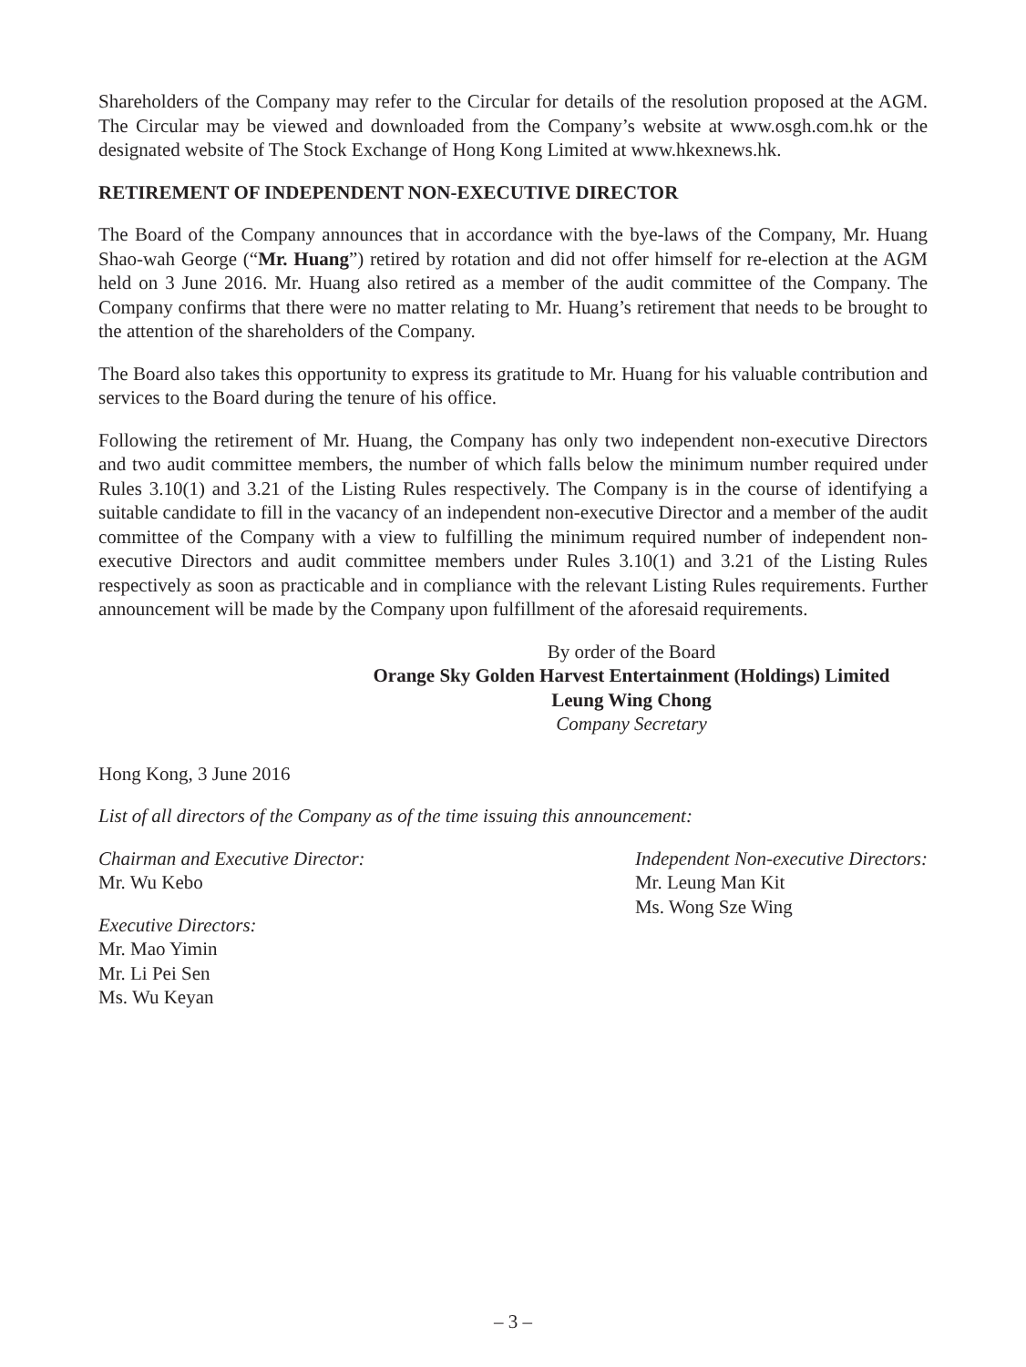Shareholders of the Company may refer to the Circular for details of the resolution proposed at the AGM. The Circular may be viewed and downloaded from the Company’s website at www.osgh.com.hk or the designated website of The Stock Exchange of Hong Kong Limited at www.hkexnews.hk.
RETIREMENT OF INDEPENDENT NON-EXECUTIVE DIRECTOR
The Board of the Company announces that in accordance with the bye-laws of the Company, Mr. Huang Shao-wah George (“Mr. Huang”) retired by rotation and did not offer himself for re-election at the AGM held on 3 June 2016. Mr. Huang also retired as a member of the audit committee of the Company. The Company confirms that there were no matter relating to Mr. Huang’s retirement that needs to be brought to the attention of the shareholders of the Company.
The Board also takes this opportunity to express its gratitude to Mr. Huang for his valuable contribution and services to the Board during the tenure of his office.
Following the retirement of Mr. Huang, the Company has only two independent non-executive Directors and two audit committee members, the number of which falls below the minimum number required under Rules 3.10(1) and 3.21 of the Listing Rules respectively. The Company is in the course of identifying a suitable candidate to fill in the vacancy of an independent non-executive Director and a member of the audit committee of the Company with a view to fulfilling the minimum required number of independent non-executive Directors and audit committee members under Rules 3.10(1) and 3.21 of the Listing Rules respectively as soon as practicable and in compliance with the relevant Listing Rules requirements. Further announcement will be made by the Company upon fulfillment of the aforesaid requirements.
By order of the Board
Orange Sky Golden Harvest Entertainment (Holdings) Limited
Leung Wing Chong
Company Secretary
Hong Kong, 3 June 2016
List of all directors of the Company as of the time issuing this announcement:
Chairman and Executive Director:
Mr. Wu Kebo
Executive Directors:
Mr. Mao Yimin
Mr. Li Pei Sen
Ms. Wu Keyan
Independent Non-executive Directors:
Mr. Leung Man Kit
Ms. Wong Sze Wing
– 3 –